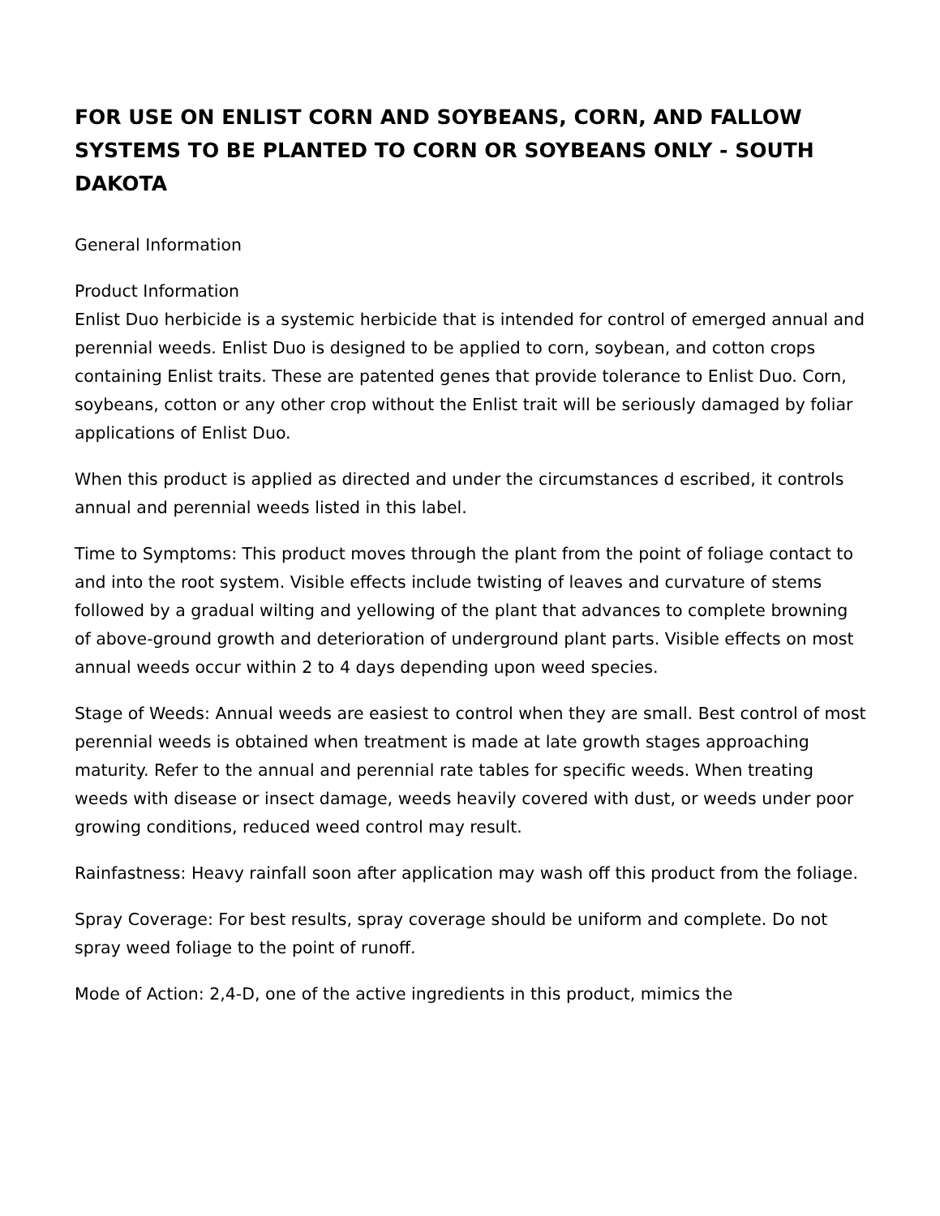FOR USE ON ENLIST CORN AND SOYBEANS, CORN, AND FALLOW SYSTEMS TO BE PLANTED TO CORN OR SOYBEANS ONLY - SOUTH DAKOTA
General Information
Product Information
Enlist Duo herbicide is a systemic herbicide that is intended for control of emerged annual and perennial weeds. Enlist Duo is designed to be applied to corn, soybean, and cotton crops containing Enlist traits. These are patented genes that provide tolerance to Enlist Duo. Corn, soybeans, cotton or any other crop without the Enlist trait will be seriously damaged by foliar applications of Enlist Duo.
When this product is applied as directed and under the circumstances d escribed, it controls annual and perennial weeds listed in this label.
Time to Symptoms: This product moves through the plant from the point of foliage contact to and into the root system. Visible effects include twisting of leaves and curvature of stems followed by a gradual wilting and yellowing of the plant that advances to complete browning of above-ground growth and deterioration of underground plant parts. Visible effects on most annual weeds occur within 2 to 4 days depending upon weed species.
Stage of Weeds: Annual weeds are easiest to control when they are small. Best control of most perennial weeds is obtained when treatment is made at late growth stages approaching maturity. Refer to the annual and perennial rate tables for specific weeds. When treating weeds with disease or insect damage, weeds heavily covered with dust, or weeds under poor growing conditions, reduced weed control may result.
Rainfastness: Heavy rainfall soon after application may wash off this product from the foliage.
Spray Coverage: For best results, spray coverage should be uniform and complete. Do not spray weed foliage to the point of runoff.
Mode of Action: 2,4-D, one of the active ingredients in this product, mimics the